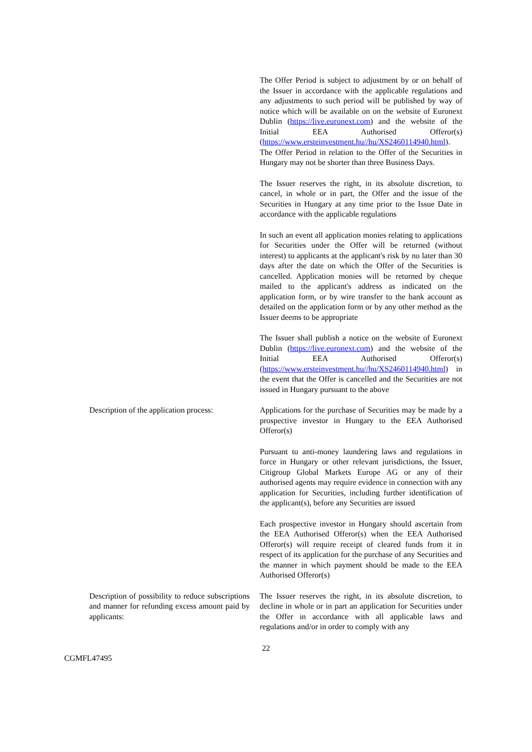The Offer Period is subject to adjustment by or on behalf of the Issuer in accordance with the applicable regulations and any adjustments to such period will be published by way of notice which will be available on on the website of Euronext Dublin (https://live.euronext.com) and the website of the Initial EEA Authorised Offeror(s) (https://www.ersteinvestment.hu//hu/XS2460114940.html). The Offer Period in relation to the Offer of the Securities in Hungary may not be shorter than three Business Days.
The Issuer reserves the right, in its absolute discretion, to cancel, in whole or in part, the Offer and the issue of the Securities in Hungary at any time prior to the Issue Date in accordance with the applicable regulations
In such an event all application monies relating to applications for Securities under the Offer will be returned (without interest) to applicants at the applicant's risk by no later than 30 days after the date on which the Offer of the Securities is cancelled. Application monies will be returned by cheque mailed to the applicant's address as indicated on the application form, or by wire transfer to the bank account as detailed on the application form or by any other method as the Issuer deems to be appropriate
The Issuer shall publish a notice on the website of Euronext Dublin (https://live.euronext.com) and the website of the Initial EEA Authorised Offeror(s) (https://www.ersteinvestment.hu//hu/XS2460114940.html) in the event that the Offer is cancelled and the Securities are not issued in Hungary pursuant to the above
Description of the application process:
Applications for the purchase of Securities may be made by a prospective investor in Hungary to the EEA Authorised Offeror(s)
Pursuant to anti-money laundering laws and regulations in force in Hungary or other relevant jurisdictions, the Issuer, Citigroup Global Markets Europe AG or any of their authorised agents may require evidence in connection with any application for Securities, including further identification of the applicant(s), before any Securities are issued
Each prospective investor in Hungary should ascertain from the EEA Authorised Offeror(s) when the EEA Authorised Offeror(s) will require receipt of cleared funds from it in respect of its application for the purchase of any Securities and the manner in which payment should be made to the EEA Authorised Offeror(s)
Description of possibility to reduce subscriptions and manner for refunding excess amount paid by applicants:
The Issuer reserves the right, in its absolute discretion, to decline in whole or in part an application for Securities under the Offer in accordance with all applicable laws and regulations and/or in order to comply with any
22
CGMFL47495